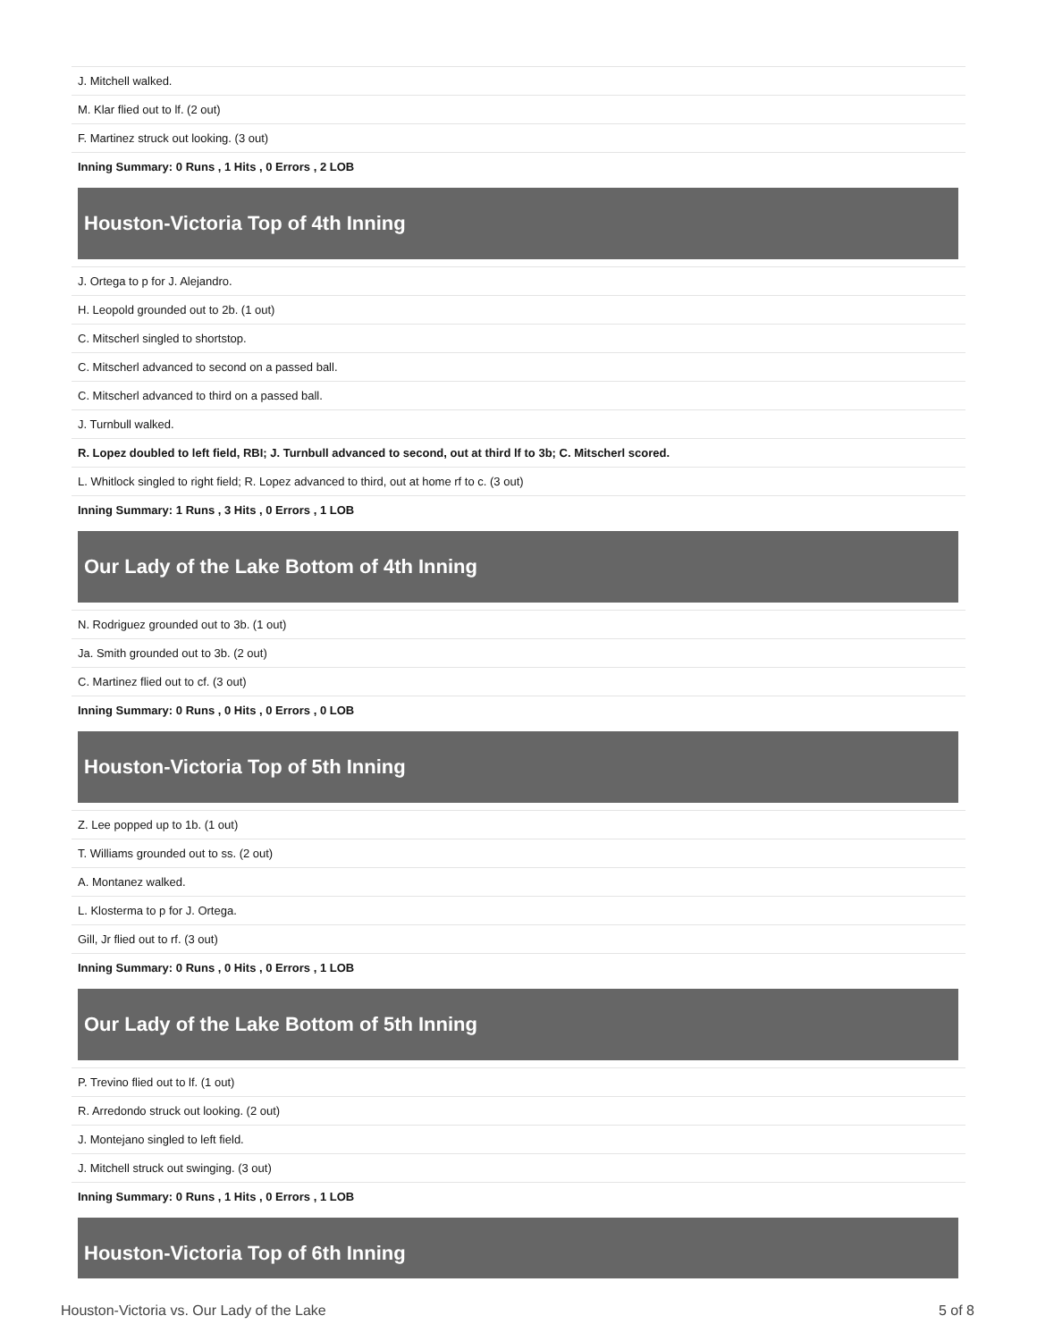| J. Mitchell walked. |
| M. Klar flied out to lf. (2 out) |
| F. Martinez struck out looking. (3 out) |
| Inning Summary: 0 Runs , 1 Hits , 0 Errors , 2 LOB |
Houston-Victoria Top of 4th Inning
| J. Ortega to p for J. Alejandro. |
| H. Leopold grounded out to 2b. (1 out) |
| C. Mitscherl singled to shortstop. |
| C. Mitscherl advanced to second on a passed ball. |
| C. Mitscherl advanced to third on a passed ball. |
| J. Turnbull walked. |
| R. Lopez doubled to left field, RBI; J. Turnbull advanced to second, out at third lf to 3b; C. Mitscherl scored. |
| L. Whitlock singled to right field; R. Lopez advanced to third, out at home rf to c. (3 out) |
| Inning Summary: 1 Runs , 3 Hits , 0 Errors , 1 LOB |
Our Lady of the Lake Bottom of 4th Inning
| N. Rodriguez grounded out to 3b. (1 out) |
| Ja. Smith grounded out to 3b. (2 out) |
| C. Martinez flied out to cf. (3 out) |
| Inning Summary: 0 Runs , 0 Hits , 0 Errors , 0 LOB |
Houston-Victoria Top of 5th Inning
| Z. Lee popped up to 1b. (1 out) |
| T. Williams grounded out to ss. (2 out) |
| A. Montanez walked. |
| L. Klosterma to p for J. Ortega. |
| Gill, Jr flied out to rf. (3 out) |
| Inning Summary: 0 Runs , 0 Hits , 0 Errors , 1 LOB |
Our Lady of the Lake Bottom of 5th Inning
| P. Trevino flied out to lf. (1 out) |
| R. Arredondo struck out looking. (2 out) |
| J. Montejano singled to left field. |
| J. Mitchell struck out swinging. (3 out) |
| Inning Summary: 0 Runs , 1 Hits , 0 Errors , 1 LOB |
Houston-Victoria Top of 6th Inning
Houston-Victoria vs. Our Lady of the Lake 5 of 8